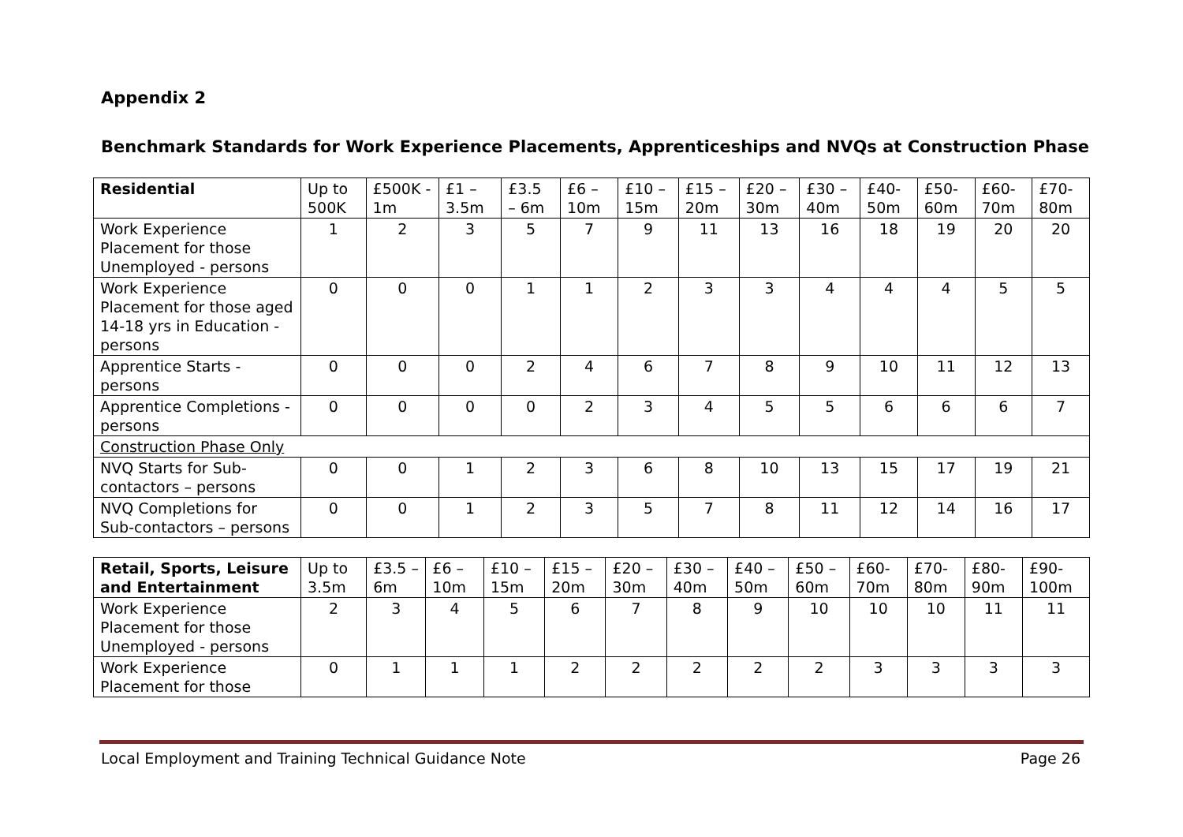Appendix 2
Benchmark Standards for Work Experience Placements, Apprenticeships and NVQs at Construction Phase
| Residential | Up to 500K | £500K - 1m | £1 – 3.5m | £3.5 – 6m | £6 – 10m | £10 – 15m | £15 – 20m | £20 – 30m | £30 – 40m | £40-50m | £50-60m | £60-70m | £70-80m |
| --- | --- | --- | --- | --- | --- | --- | --- | --- | --- | --- | --- | --- | --- |
| Work Experience Placement for those Unemployed - persons | 1 | 2 | 3 | 5 | 7 | 9 | 11 | 13 | 16 | 18 | 19 | 20 | 20 |
| Work Experience Placement for those aged 14-18 yrs in Education - persons | 0 | 0 | 0 | 1 | 1 | 2 | 3 | 3 | 4 | 4 | 4 | 5 | 5 |
| Apprentice Starts - persons | 0 | 0 | 0 | 2 | 4 | 6 | 7 | 8 | 9 | 10 | 11 | 12 | 13 |
| Apprentice Completions -persons | 0 | 0 | 0 | 0 | 2 | 3 | 4 | 5 | 5 | 6 | 6 | 6 | 7 |
| Construction Phase Only | | | | | | | | | | | | | |
| NVQ Starts for Sub-contactors – persons | 0 | 0 | 1 | 2 | 3 | 6 | 8 | 10 | 13 | 15 | 17 | 19 | 21 |
| NVQ Completions for Sub-contactors – persons | 0 | 0 | 1 | 2 | 3 | 5 | 7 | 8 | 11 | 12 | 14 | 16 | 17 |
| Retail, Sports, Leisure and Entertainment | Up to 3.5m | £3.5 – 6m | £6 – 10m | £10 – 15m | £15 – 20m | £20 – 30m | £30 – 40m | £40 – 50m | £50 – 60m | £60-70m | £70-80m | £80-90m | £90-100m |
| --- | --- | --- | --- | --- | --- | --- | --- | --- | --- | --- | --- | --- | --- |
| Work Experience Placement for those Unemployed - persons | 2 | 3 | 4 | 5 | 6 | 7 | 8 | 9 | 10 | 10 | 10 | 11 | 11 |
| Work Experience Placement for those | 0 | 1 | 1 | 1 | 2 | 2 | 2 | 2 | 2 | 3 | 3 | 3 | 3 |
Local Employment and Training Technical Guidance Note Page 26